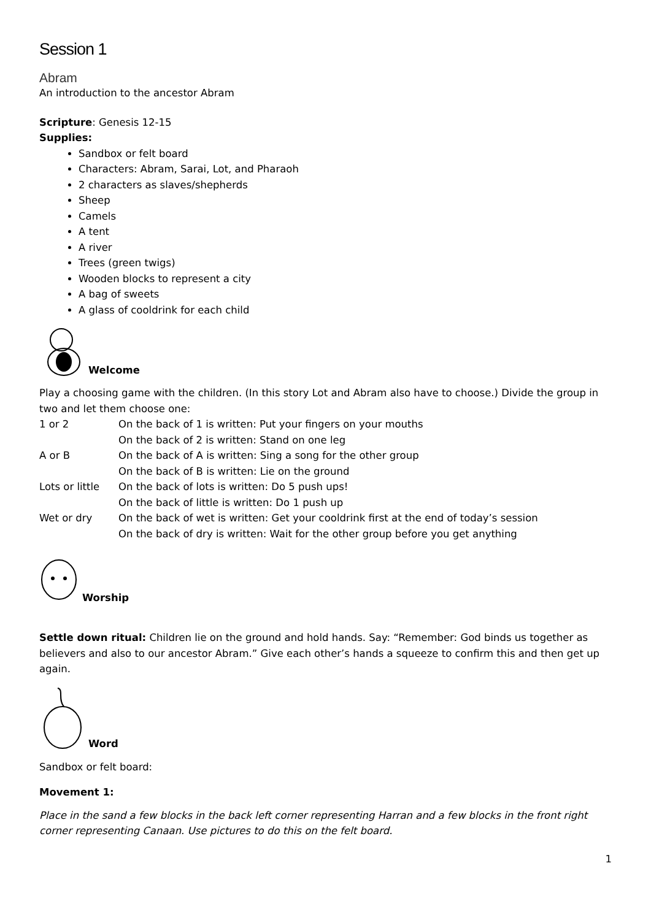Session 1
Abram
An introduction to the ancestor Abram
Scripture: Genesis 12-15
Supplies:
Sandbox or felt board
Characters: Abram, Sarai, Lot, and Pharaoh
2 characters as slaves/shepherds
Sheep
Camels
A tent
A river
Trees (green twigs)
Wooden blocks to represent a city
A bag of sweets
A glass of cooldrink for each child
Welcome
Play a choosing game with the children. (In this story Lot and Abram also have to choose.) Divide the group in two and let them choose one:
| 1 or 2 | On the back of 1 is written: Put your fingers on your mouths |
| | On the back of 2 is written: Stand on one leg |
| A or B | On the back of A is written: Sing a song for the other group |
| | On the back of B is written: Lie on the ground |
| Lots or little | On the back of lots is written: Do 5 push ups! |
| | On the back of little is written: Do 1 push up |
| Wet or dry | On the back of wet is written: Get your cooldrink first at the end of today’s session |
| | On the back of dry is written: Wait for the other group before you get anything |
Worship
Settle down ritual: Children lie on the ground and hold hands. Say: “Remember: God binds us together as believers and also to our ancestor Abram.” Give each other’s hands a squeeze to confirm this and then get up again.
Word
Sandbox or felt board:
Movement 1:
Place in the sand a few blocks in the back left corner representing Harran and a few blocks in the front right corner representing Canaan. Use pictures to do this on the felt board.
1